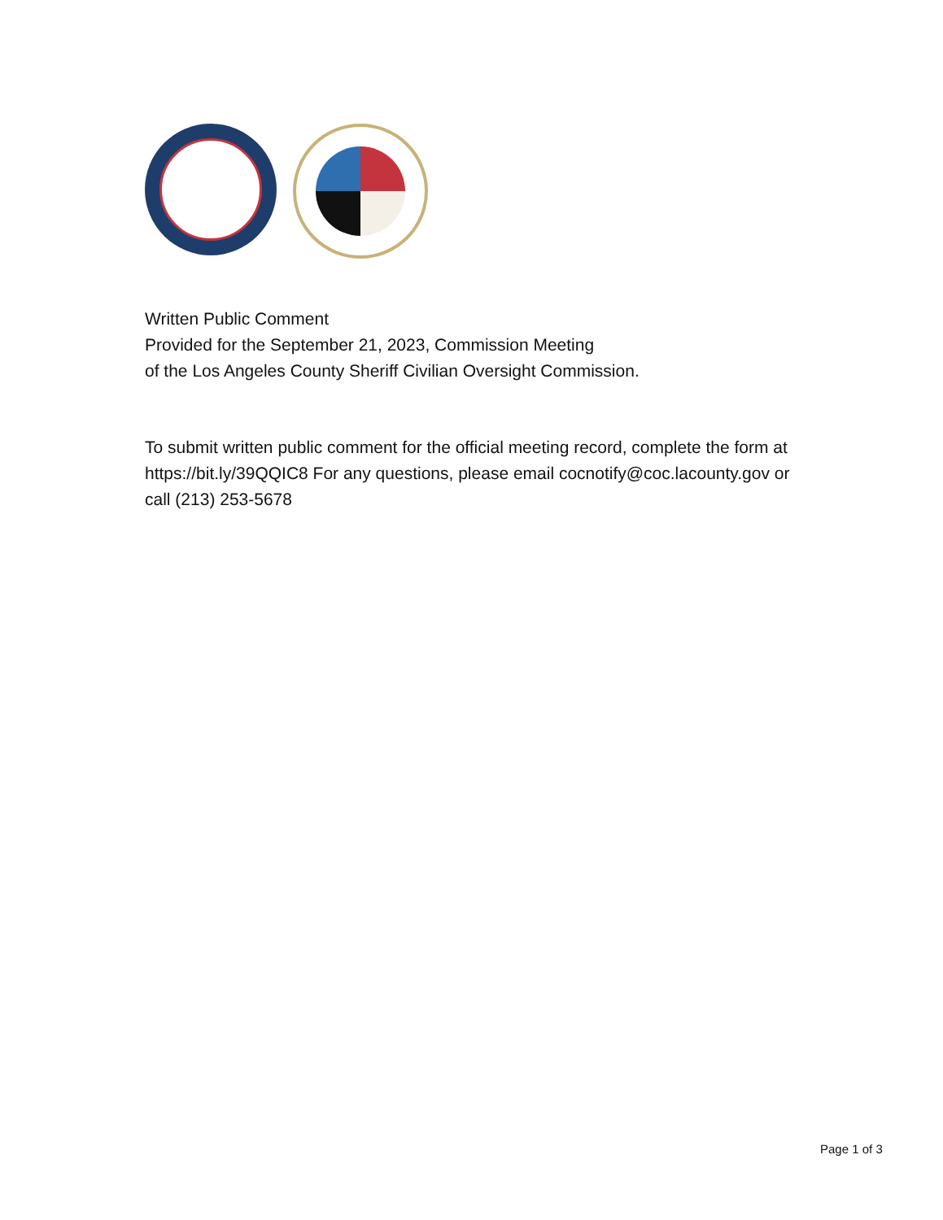Written Public Comment
Provided for the September 21, 2023, Commission Meeting
of the Los Angeles County Sheriff Civilian Oversight Commission.
To submit written public comment for the official meeting record, complete the form at https://bit.ly/39QQIC8 For any questions, please email cocnotify@coc.lacounty.gov or call (213) 253-5678
Page 1 of 3